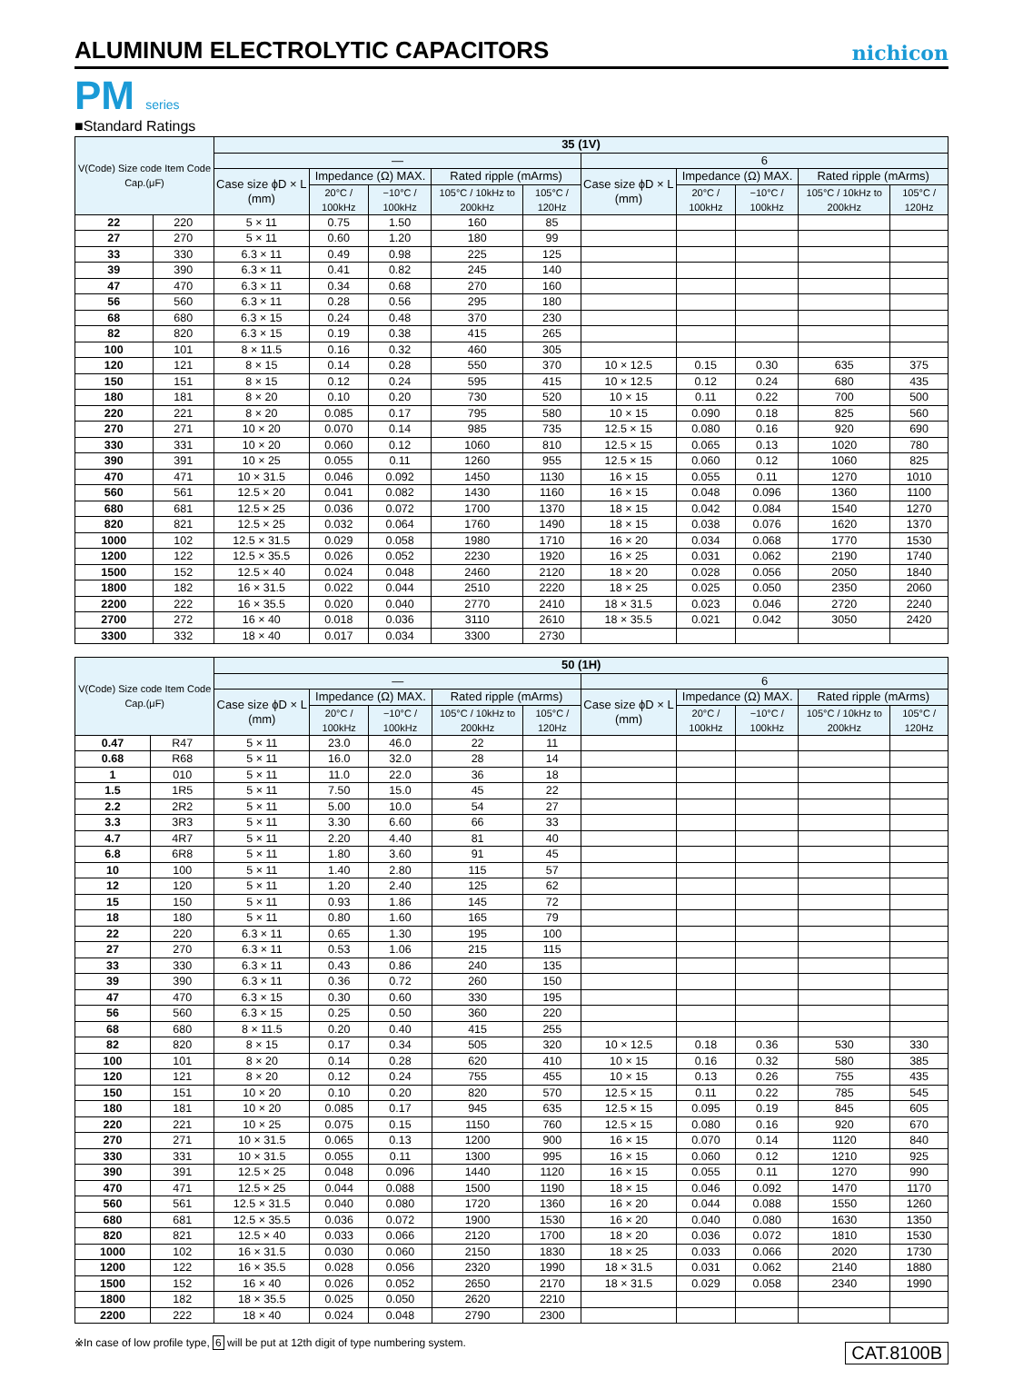ALUMINUM ELECTROLYTIC CAPACITORS
nichicon
PM series
■Standard Ratings
| V(Code) Size code Item Code Cap.(μF) | | 35 (1V) | | | | | | | | | |
| --- | --- | --- | --- | --- | --- | --- | --- | --- | --- | --- | --- |
| | | — | | | | | 6 | | | | |
| | | Case size ϕD × L (mm) | Impedance (Ω) MAX. | | Rated ripple (mArms) | | Case size ϕD × L (mm) | Impedance (Ω) MAX. | | Rated ripple (mArms) | |
| | | | 20°C / 100kHz | −10°C / 100kHz | 105°C / 10kHz to 200kHz | 105°C / 120Hz | | 20°C / 100kHz | −10°C / 100kHz | 105°C / 10kHz to 200kHz | 105°C / 120Hz |
| 22 | 220 | 5 × 11 | 0.75 | 1.50 | 160 | 85 | | | | | |
| 27 | 270 | 5 × 11 | 0.60 | 1.20 | 180 | 99 | | | | | |
| 33 | 330 | 6.3 × 11 | 0.49 | 0.98 | 225 | 125 | | | | | |
| 39 | 390 | 6.3 × 11 | 0.41 | 0.82 | 245 | 140 | | | | | |
| 47 | 470 | 6.3 × 11 | 0.34 | 0.68 | 270 | 160 | | | | | |
| 56 | 560 | 6.3 × 11 | 0.28 | 0.56 | 295 | 180 | | | | | |
| 68 | 680 | 6.3 × 15 | 0.24 | 0.48 | 370 | 230 | | | | | |
| 82 | 820 | 6.3 × 15 | 0.19 | 0.38 | 415 | 265 | | | | | |
| 100 | 101 | 8 × 11.5 | 0.16 | 0.32 | 460 | 305 | | | | | |
| 120 | 121 | 8 × 15 | 0.14 | 0.28 | 550 | 370 | 10 × 12.5 | 0.15 | 0.30 | 635 | 375 |
| 150 | 151 | 8 × 15 | 0.12 | 0.24 | 595 | 415 | 10 × 12.5 | 0.12 | 0.24 | 680 | 435 |
| 180 | 181 | 8 × 20 | 0.10 | 0.20 | 730 | 520 | 10 × 15 | 0.11 | 0.22 | 700 | 500 |
| 220 | 221 | 8 × 20 | 0.085 | 0.17 | 795 | 580 | 10 × 15 | 0.090 | 0.18 | 825 | 560 |
| 270 | 271 | 10 × 20 | 0.070 | 0.14 | 985 | 735 | 12.5 × 15 | 0.080 | 0.16 | 920 | 690 |
| 330 | 331 | 10 × 20 | 0.060 | 0.12 | 1060 | 810 | 12.5 × 15 | 0.065 | 0.13 | 1020 | 780 |
| 390 | 391 | 10 × 25 | 0.055 | 0.11 | 1260 | 955 | 12.5 × 15 | 0.060 | 0.12 | 1060 | 825 |
| 470 | 471 | 10 × 31.5 | 0.046 | 0.092 | 1450 | 1130 | 16 × 15 | 0.055 | 0.11 | 1270 | 1010 |
| 560 | 561 | 12.5 × 20 | 0.041 | 0.082 | 1430 | 1160 | 16 × 15 | 0.048 | 0.096 | 1360 | 1100 |
| 680 | 681 | 12.5 × 25 | 0.036 | 0.072 | 1700 | 1370 | 18 × 15 | 0.042 | 0.084 | 1540 | 1270 |
| 820 | 821 | 12.5 × 25 | 0.032 | 0.064 | 1760 | 1490 | 18 × 15 | 0.038 | 0.076 | 1620 | 1370 |
| 1000 | 102 | 12.5 × 31.5 | 0.029 | 0.058 | 1980 | 1710 | 16 × 20 | 0.034 | 0.068 | 1770 | 1530 |
| 1200 | 122 | 12.5 × 35.5 | 0.026 | 0.052 | 2230 | 1920 | 16 × 25 | 0.031 | 0.062 | 2190 | 1740 |
| 1500 | 152 | 12.5 × 40 | 0.024 | 0.048 | 2460 | 2120 | 18 × 20 | 0.028 | 0.056 | 2050 | 1840 |
| 1800 | 182 | 16 × 31.5 | 0.022 | 0.044 | 2510 | 2220 | 18 × 25 | 0.025 | 0.050 | 2350 | 2060 |
| 2200 | 222 | 16 × 35.5 | 0.020 | 0.040 | 2770 | 2410 | 18 × 31.5 | 0.023 | 0.046 | 2720 | 2240 |
| 2700 | 272 | 16 × 40 | 0.018 | 0.036 | 3110 | 2610 | 18 × 35.5 | 0.021 | 0.042 | 3050 | 2420 |
| 3300 | 332 | 18 × 40 | 0.017 | 0.034 | 3300 | 2730 | | | | | |
| V(Code) Size code Item Code Cap.(μF) | | 50 (1H) | | | | | | | | | |
| --- | --- | --- | --- | --- | --- | --- | --- | --- | --- | --- | --- |
| | | — | | | | | 6 | | | | |
| | | Case size ϕD × L (mm) | Impedance (Ω) MAX. | | Rated ripple (mArms) | | Case size ϕD × L (mm) | Impedance (Ω) MAX. | | Rated ripple (mArms) | |
| | | | 20°C / 100kHz | −10°C / 100kHz | 105°C / 10kHz to 200kHz | 105°C / 120Hz | | 20°C / 100kHz | −10°C / 100kHz | 105°C / 10kHz to 200kHz | 105°C / 120Hz |
| 0.47 | R47 | 5 × 11 | 23.0 | 46.0 | 22 | 11 | | | | | |
| 0.68 | R68 | 5 × 11 | 16.0 | 32.0 | 28 | 14 | | | | | |
| 1 | 010 | 5 × 11 | 11.0 | 22.0 | 36 | 18 | | | | | |
| 1.5 | 1R5 | 5 × 11 | 7.50 | 15.0 | 45 | 22 | | | | | |
| 2.2 | 2R2 | 5 × 11 | 5.00 | 10.0 | 54 | 27 | | | | | |
| 3.3 | 3R3 | 5 × 11 | 3.30 | 6.60 | 66 | 33 | | | | | |
| 4.7 | 4R7 | 5 × 11 | 2.20 | 4.40 | 81 | 40 | | | | | |
| 6.8 | 6R8 | 5 × 11 | 1.80 | 3.60 | 91 | 45 | | | | | |
| 10 | 100 | 5 × 11 | 1.40 | 2.80 | 115 | 57 | | | | | |
| 12 | 120 | 5 × 11 | 1.20 | 2.40 | 125 | 62 | | | | | |
| 15 | 150 | 5 × 11 | 0.93 | 1.86 | 145 | 72 | | | | | |
| 18 | 180 | 5 × 11 | 0.80 | 1.60 | 165 | 79 | | | | | |
| 22 | 220 | 6.3 × 11 | 0.65 | 1.30 | 195 | 100 | | | | | |
| 27 | 270 | 6.3 × 11 | 0.53 | 1.06 | 215 | 115 | | | | | |
| 33 | 330 | 6.3 × 11 | 0.43 | 0.86 | 240 | 135 | | | | | |
| 39 | 390 | 6.3 × 11 | 0.36 | 0.72 | 260 | 150 | | | | | |
| 47 | 470 | 6.3 × 15 | 0.30 | 0.60 | 330 | 195 | | | | | |
| 56 | 560 | 6.3 × 15 | 0.25 | 0.50 | 360 | 220 | | | | | |
| 68 | 680 | 8 × 11.5 | 0.20 | 0.40 | 415 | 255 | | | | | |
| 82 | 820 | 8 × 15 | 0.17 | 0.34 | 505 | 320 | 10 × 12.5 | 0.18 | 0.36 | 530 | 330 |
| 100 | 101 | 8 × 20 | 0.14 | 0.28 | 620 | 410 | 10 × 15 | 0.16 | 0.32 | 580 | 385 |
| 120 | 121 | 8 × 20 | 0.12 | 0.24 | 755 | 455 | 10 × 15 | 0.13 | 0.26 | 755 | 435 |
| 150 | 151 | 10 × 20 | 0.10 | 0.20 | 820 | 570 | 12.5 × 15 | 0.11 | 0.22 | 785 | 545 |
| 180 | 181 | 10 × 20 | 0.085 | 0.17 | 945 | 635 | 12.5 × 15 | 0.095 | 0.19 | 845 | 605 |
| 220 | 221 | 10 × 25 | 0.075 | 0.15 | 1150 | 760 | 12.5 × 15 | 0.080 | 0.16 | 920 | 670 |
| 270 | 271 | 10 × 31.5 | 0.065 | 0.13 | 1200 | 900 | 16 × 15 | 0.070 | 0.14 | 1120 | 840 |
| 330 | 331 | 10 × 31.5 | 0.055 | 0.11 | 1300 | 995 | 16 × 15 | 0.060 | 0.12 | 1210 | 925 |
| 390 | 391 | 12.5 × 25 | 0.048 | 0.096 | 1440 | 1120 | 16 × 15 | 0.055 | 0.11 | 1270 | 990 |
| 470 | 471 | 12.5 × 25 | 0.044 | 0.088 | 1500 | 1190 | 18 × 15 | 0.046 | 0.092 | 1470 | 1170 |
| 560 | 561 | 12.5 × 31.5 | 0.040 | 0.080 | 1720 | 1360 | 16 × 20 | 0.044 | 0.088 | 1550 | 1260 |
| 680 | 681 | 12.5 × 35.5 | 0.036 | 0.072 | 1900 | 1530 | 16 × 20 | 0.040 | 0.080 | 1630 | 1350 |
| 820 | 821 | 12.5 × 40 | 0.033 | 0.066 | 2120 | 1700 | 18 × 20 | 0.036 | 0.072 | 1810 | 1530 |
| 1000 | 102 | 16 × 31.5 | 0.030 | 0.060 | 2150 | 1830 | 18 × 25 | 0.033 | 0.066 | 2020 | 1730 |
| 1200 | 122 | 16 × 35.5 | 0.028 | 0.056 | 2320 | 1990 | 18 × 31.5 | 0.031 | 0.062 | 2140 | 1880 |
| 1500 | 152 | 16 × 40 | 0.026 | 0.052 | 2650 | 2170 | 18 × 31.5 | 0.029 | 0.058 | 2340 | 1990 |
| 1800 | 182 | 18 × 35.5 | 0.025 | 0.050 | 2620 | 2210 | | | | | |
| 2200 | 222 | 18 × 40 | 0.024 | 0.048 | 2790 | 2300 | | | | | |
※In case of low profile type, 6 will be put at 12th digit of type numbering system. CAT.8100B